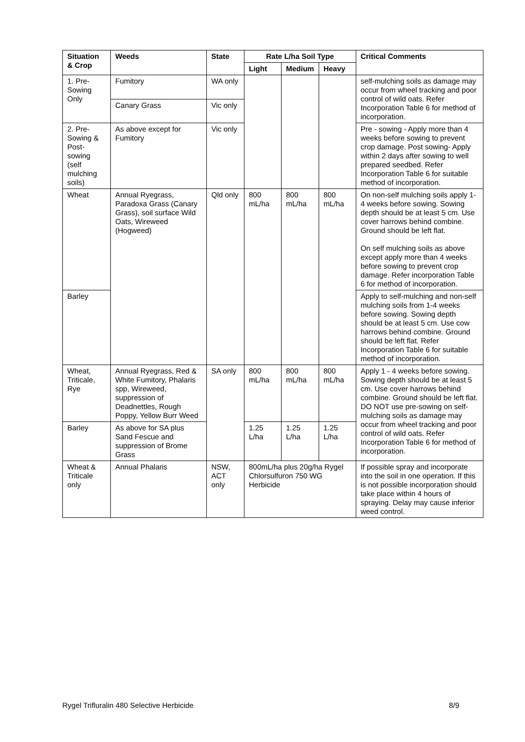| Situation & Crop | Weeds | State | Rate L/ha Soil Type | | | Critical Comments |
| --- | --- | --- | --- | --- | --- | --- |
| | | | Light | Medium | Heavy | |
| 1. Pre-Sowing Only | Fumitory | WA only | | | | self-mulching soils as damage may occur from wheel tracking and poor control of wild oats. Refer Incorporation Table 6 for method of incorporation. |
| | Canary Grass | Vic only | | | | |
| 2. Pre-Sowing & Post-sowing (self mulching soils) | As above except for Fumitory | Vic only | | | | Pre - sowing - Apply more than 4 weeks before sowing to prevent crop damage. Post sowing- Apply within 2 days after sowing to well prepared seedbed. Refer Incorporation Table 6 for suitable method of incorporation. |
| Wheat | Annual Ryegrass, Paradoxa Grass (Canary Grass), soil surface Wild Oats, Wireweed (Hogweed) | Qld only | 800 mL/ha | 800 mL/ha | 800 mL/ha | On non-self mulching soils apply 1-4 weeks before sowing. Sowing depth should be at least 5 cm. Use cover harrows behind combine. Ground should be left flat. On self mulching soils as above except apply more than 4 weeks before sowing to prevent crop damage. Refer incorporation Table 6 for method of incorporation. |
| Barley | | | | | | Apply to self-mulching and non-self mulching soils from 1-4 weeks before sowing. Sowing depth should be at least 5 cm. Use cow harrows behind combine. Ground should be left flat. Refer Incorporation Table 6 for suitable method of incorporation. |
| Wheat, Triticale, Rye | Annual Ryegrass, Red & White Fumitory, Phalaris spp, Wireweed, suppression of Deadnettles, Rough Poppy, Yellow Burr Weed | SA only | 800 mL/ha | 800 mL/ha | 800 mL/ha | Apply 1 - 4 weeks before sowing. Sowing depth should be at least 5 cm. Use cover harrows behind combine. Ground should be left flat. DO NOT use pre-sowing on self-mulching soils as damage may occur from wheel tracking and poor control of wild oats. Refer Incorporation Table 6 for method of incorporation. |
| Barley | As above for SA plus Sand Fescue and suppression of Brome Grass | | 1.25 L/ha | 1.25 L/ha | 1.25 L/ha | |
| Wheat & Triticale only | Annual Phalaris | NSW, ACT only | 800mL/ha plus 20g/ha Rygel Chlorsulfuron 750 WG Herbicide | | | If possible spray and incorporate into the soil in one operation. If this is not possible incorporation should take place within 4 hours of spraying. Delay may cause inferior weed control. |
Rygel Trifluralin 480 Selective Herbicide 8/9